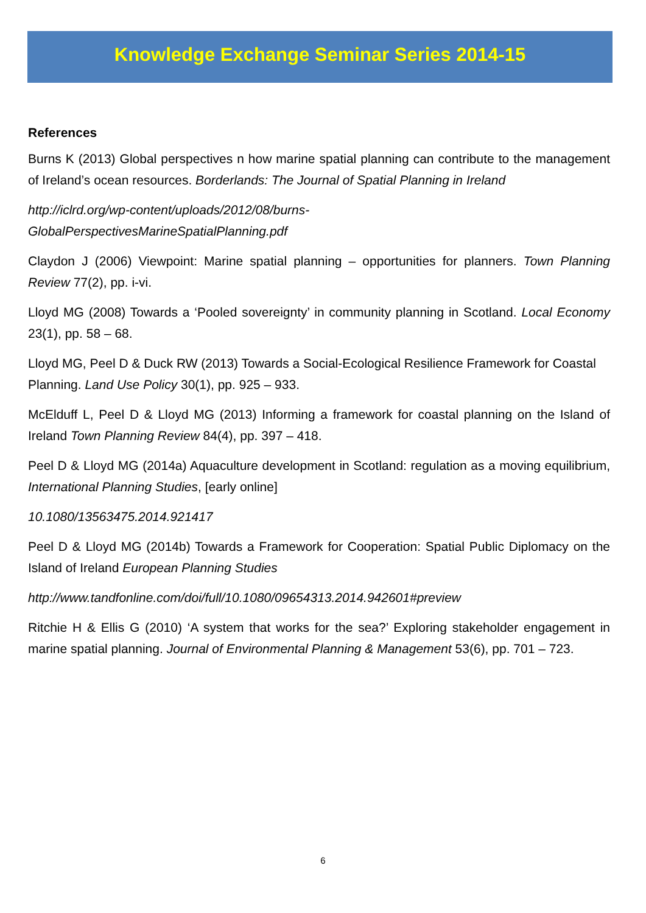Knowledge Exchange Seminar Series 2014-15
References
Burns K (2013) Global perspectives n how marine spatial planning can contribute to the management of Ireland’s ocean resources. Borderlands: The Journal of Spatial Planning in Ireland
http://iclrd.org/wp-content/uploads/2012/08/burns-
GlobalPerspectivesMarineSpatialPlanning.pdf
Claydon J (2006) Viewpoint: Marine spatial planning – opportunities for planners. Town Planning Review 77(2), pp. i-vi.
Lloyd MG (2008) Towards a ‘Pooled sovereignty’ in community planning in Scotland. Local Economy 23(1), pp. 58 – 68.
Lloyd MG, Peel D & Duck RW (2013) Towards a Social-Ecological Resilience Framework for Coastal Planning. Land Use Policy 30(1), pp. 925 – 933.
McElduff L, Peel D & Lloyd MG (2013) Informing a framework for coastal planning on the Island of Ireland Town Planning Review 84(4), pp. 397 – 418.
Peel D & Lloyd MG (2014a) Aquaculture development in Scotland: regulation as a moving equilibrium, International Planning Studies, [early online]
10.1080/13563475.2014.921417
Peel D & Lloyd MG (2014b) Towards a Framework for Cooperation: Spatial Public Diplomacy on the Island of Ireland European Planning Studies
http://www.tandfonline.com/doi/full/10.1080/09654313.2014.942601#preview
Ritchie H & Ellis G (2010) ‘A system that works for the sea?’ Exploring stakeholder engagement in marine spatial planning. Journal of Environmental Planning & Management 53(6), pp. 701 – 723.
6